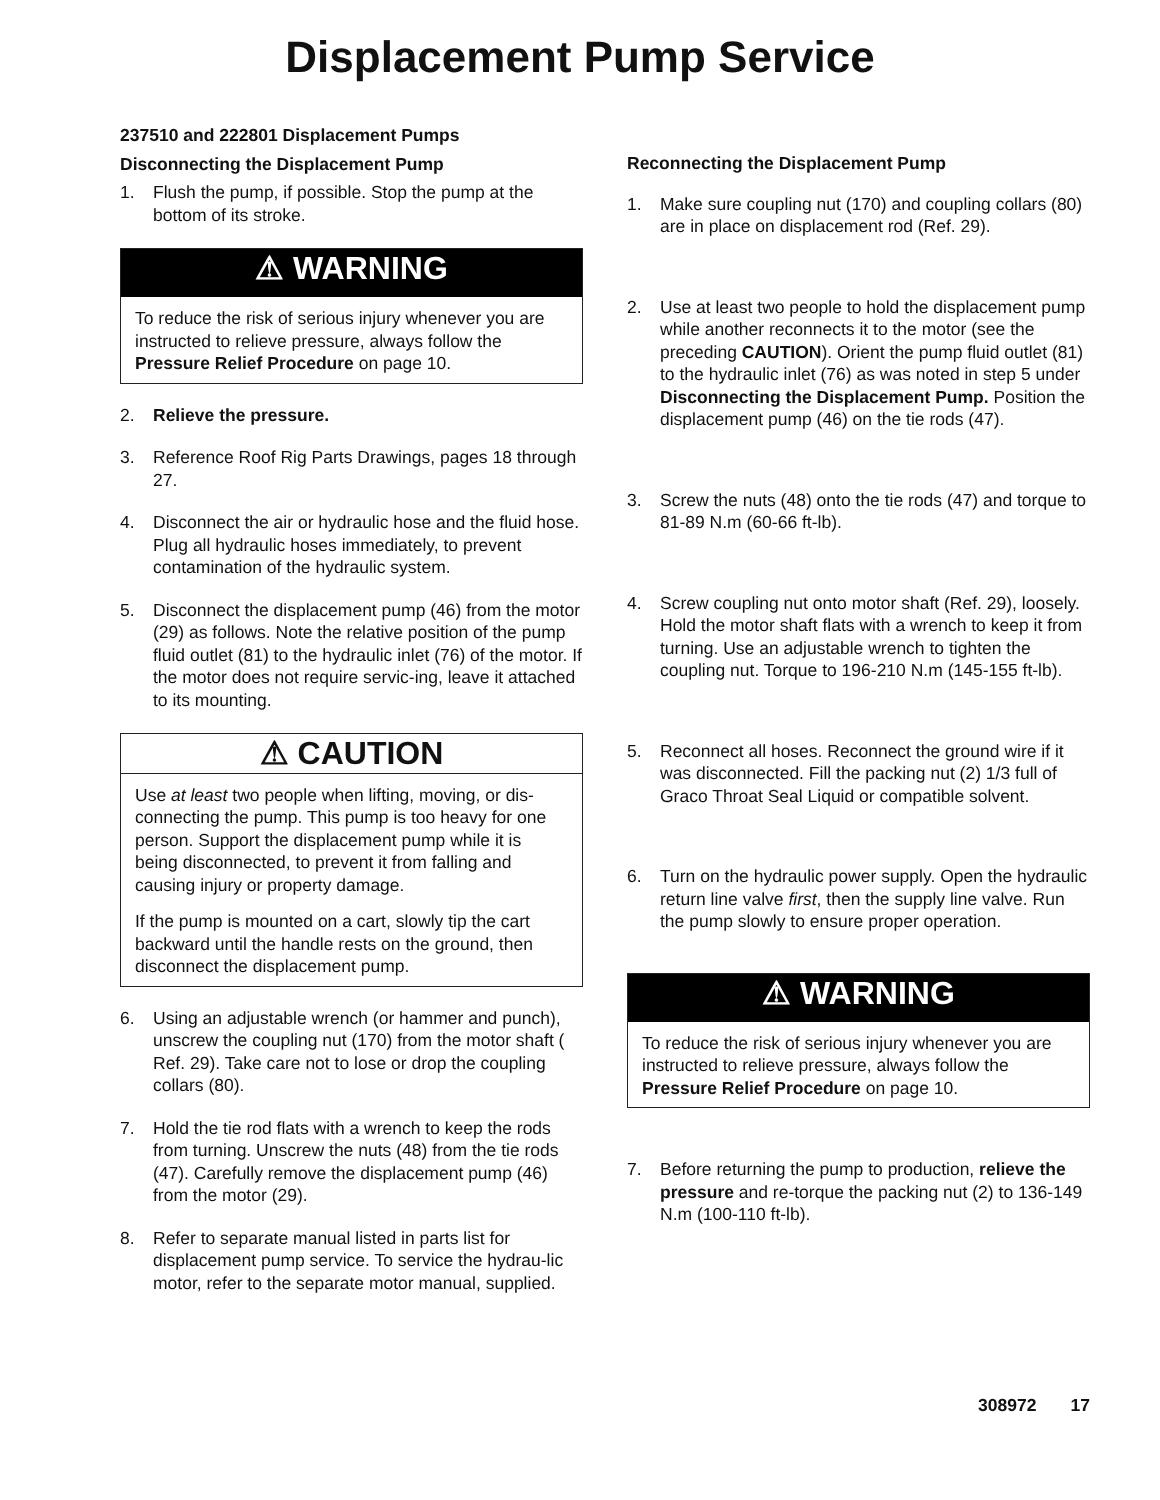Displacement Pump Service
237510 and 222801 Displacement Pumps
Disconnecting the Displacement Pump
1. Flush the pump, if possible. Stop the pump at the bottom of its stroke.
⚠ WARNING
To reduce the risk of serious injury whenever you are instructed to relieve pressure, always follow the Pressure Relief Procedure on page 10.
2. Relieve the pressure.
3. Reference Roof Rig Parts Drawings, pages 18 through 27.
4. Disconnect the air or hydraulic hose and the fluid hose. Plug all hydraulic hoses immediately, to prevent contamination of the hydraulic system.
5. Disconnect the displacement pump (46) from the motor (29) as follows. Note the relative position of the pump fluid outlet (81) to the hydraulic inlet (76) of the motor. If the motor does not require servic-ing, leave it attached to its mounting.
⚠ CAUTION
Use at least two people when lifting, moving, or dis-connecting the pump. This pump is too heavy for one person. Support the displacement pump while it is being disconnected, to prevent it from falling and causing injury or property damage.
If the pump is mounted on a cart, slowly tip the cart backward until the handle rests on the ground, then disconnect the displacement pump.
6. Using an adjustable wrench (or hammer and punch), unscrew the coupling nut (170) from the motor shaft ( Ref. 29). Take care not to lose or drop the coupling collars (80).
7. Hold the tie rod flats with a wrench to keep the rods from turning. Unscrew the nuts (48) from the tie rods (47). Carefully remove the displacement pump (46) from the motor (29).
8. Refer to separate manual listed in parts list for displacement pump service. To service the hydrau-lic motor, refer to the separate motor manual, supplied.
Reconnecting the Displacement Pump
1. Make sure coupling nut (170) and coupling collars (80) are in place on displacement rod (Ref. 29).
2. Use at least two people to hold the displacement pump while another reconnects it to the motor (see the preceding CAUTION). Orient the pump fluid outlet (81) to the hydraulic inlet (76) as was noted in step 5 under Disconnecting the Displacement Pump. Position the displacement pump (46) on the tie rods (47).
3. Screw the nuts (48) onto the tie rods (47) and torque to 81-89 N.m (60-66 ft-lb).
4. Screw coupling nut onto motor shaft (Ref. 29), loosely. Hold the motor shaft flats with a wrench to keep it from turning. Use an adjustable wrench to tighten the coupling nut. Torque to 196-210 N.m (145-155 ft-lb).
5. Reconnect all hoses. Reconnect the ground wire if it was disconnected. Fill the packing nut (2) 1/3 full of Graco Throat Seal Liquid or compatible solvent.
6. Turn on the hydraulic power supply. Open the hydraulic return line valve first, then the supply line valve. Run the pump slowly to ensure proper operation.
⚠ WARNING
To reduce the risk of serious injury whenever you are instructed to relieve pressure, always follow the Pressure Relief Procedure on page 10.
7. Before returning the pump to production, relieve the pressure and re-torque the packing nut (2) to 136-149 N.m (100-110 ft-lb).
308972 17